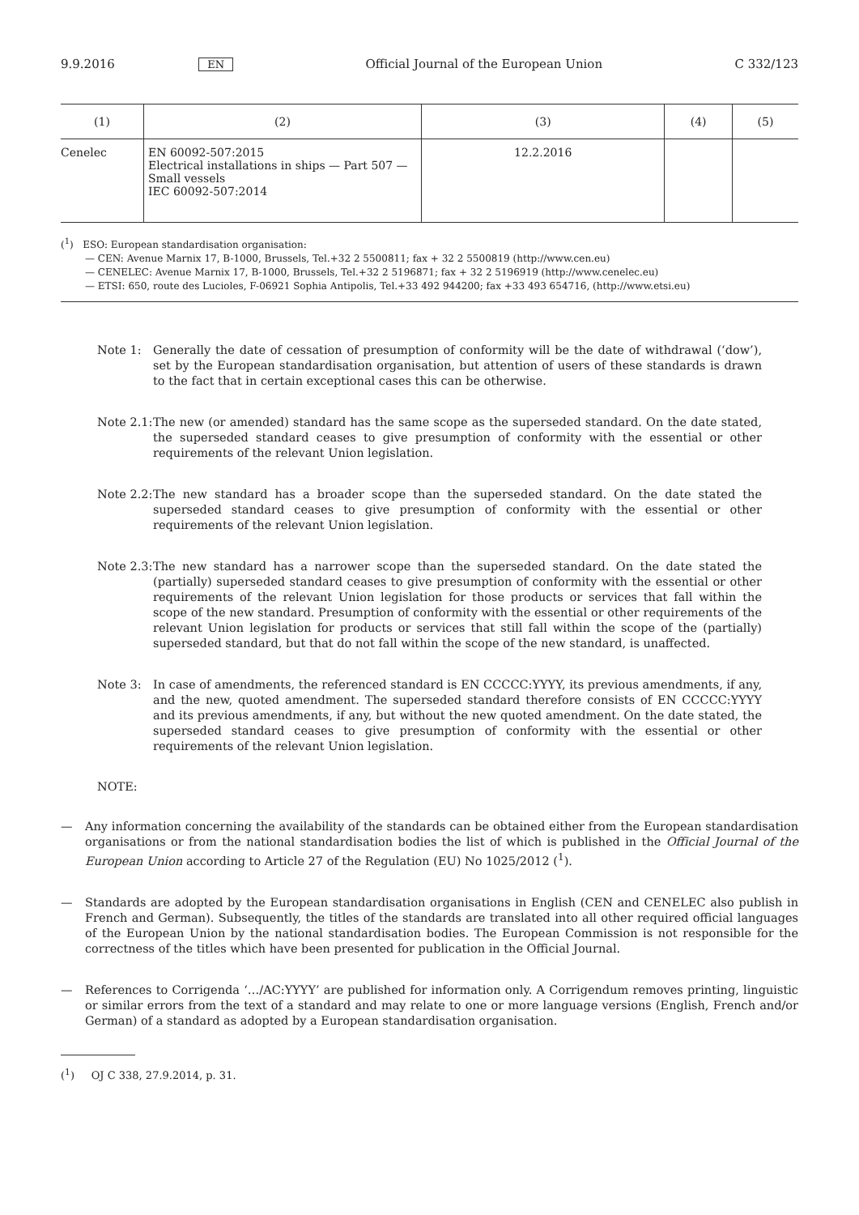9.9.2016 EN Official Journal of the European Union C 332/123
| (1) | (2) | (3) | (4) | (5) |
| --- | --- | --- | --- | --- |
| Cenelec | EN 60092-507:2015 Electrical installations in ships — Part 507 — Small vessels IEC 60092-507:2014 | 12.2.2016 | | |
(<sup>1</sup>) ESO: European standardisation organisation:
— CEN: Avenue Marnix 17, B-1000, Brussels, Tel.+32 2 5500811; fax + 32 2 5500819 (http://www.cen.eu)
— CENELEC: Avenue Marnix 17, B-1000, Brussels, Tel.+32 2 5196871; fax + 32 2 5196919 (http://www.cenelec.eu)
— ETSI: 650, route des Lucioles, F-06921 Sophia Antipolis, Tel.+33 492 944200; fax +33 493 654716, (http://www.etsi.eu)
Note 1: Generally the date of cessation of presumption of conformity will be the date of withdrawal (‘dow’), set by the European standardisation organisation, but attention of users of these standards is drawn to the fact that in certain exceptional cases this can be otherwise.
Note 2.1: The new (or amended) standard has the same scope as the superseded standard. On the date stated, the superseded standard ceases to give presumption of conformity with the essential or other requirements of the relevant Union legislation.
Note 2.2: The new standard has a broader scope than the superseded standard. On the date stated the superseded standard ceases to give presumption of conformity with the essential or other requirements of the relevant Union legislation.
Note 2.3: The new standard has a narrower scope than the superseded standard. On the date stated the (partially) superseded standard ceases to give presumption of conformity with the essential or other requirements of the relevant Union legislation for those products or services that fall within the scope of the new standard. Presumption of conformity with the essential or other requirements of the relevant Union legislation for products or services that still fall within the scope of the (partially) superseded standard, but that do not fall within the scope of the new standard, is unaffected.
Note 3: In case of amendments, the referenced standard is EN CCCCC:YYYY, its previous amendments, if any, and the new, quoted amendment. The superseded standard therefore consists of EN CCCCC:YYYY and its previous amendments, if any, but without the new quoted amendment. On the date stated, the superseded standard ceases to give presumption of conformity with the essential or other requirements of the relevant Union legislation.
NOTE:
— Any information concerning the availability of the standards can be obtained either from the European standardisation organisations or from the national standardisation bodies the list of which is published in the Official Journal of the European Union according to Article 27 of the Regulation (EU) No 1025/2012 (<sup>1</sup>).
— Standards are adopted by the European standardisation organisations in English (CEN and CENELEC also publish in French and German). Subsequently, the titles of the standards are translated into all other required official languages of the European Union by the national standardisation bodies. The European Commission is not responsible for the correctness of the titles which have been presented for publication in the Official Journal.
— References to Corrigenda ‘…/AC:YYYY’ are published for information only. A Corrigendum removes printing, linguistic or similar errors from the text of a standard and may relate to one or more language versions (English, French and/or German) of a standard as adopted by a European standardisation organisation.
(<sup>1</sup>) OJ C 338, 27.9.2014, p. 31.